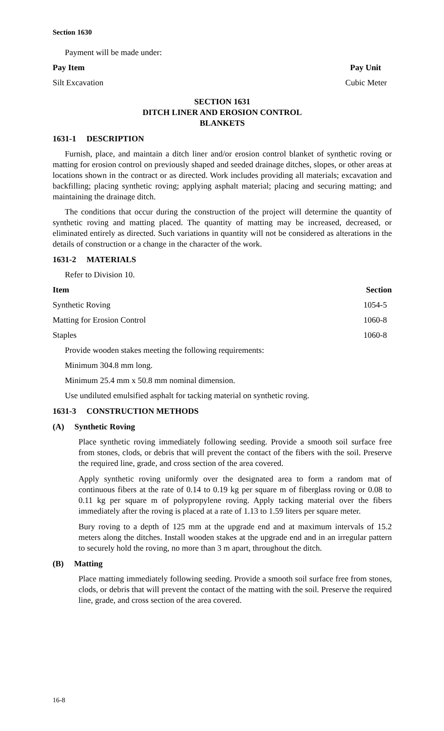Section 1630
Payment will be made under:
| Pay Item | Pay Unit |
| --- | --- |
| Silt Excavation | Cubic Meter |
SECTION 1631
DITCH LINER AND EROSION CONTROL
BLANKETS
1631-1 DESCRIPTION
Furnish, place, and maintain a ditch liner and/or erosion control blanket of synthetic roving or matting for erosion control on previously shaped and seeded drainage ditches, slopes, or other areas at locations shown in the contract or as directed. Work includes providing all materials; excavation and backfilling; placing synthetic roving; applying asphalt material; placing and securing matting; and maintaining the drainage ditch.
The conditions that occur during the construction of the project will determine the quantity of synthetic roving and matting placed. The quantity of matting may be increased, decreased, or eliminated entirely as directed. Such variations in quantity will not be considered as alterations in the details of construction or a change in the character of the work.
1631-2 MATERIALS
Refer to Division 10.
| Item | Section |
| --- | --- |
| Synthetic Roving | 1054-5 |
| Matting for Erosion Control | 1060-8 |
| Staples | 1060-8 |
Provide wooden stakes meeting the following requirements:
Minimum 304.8 mm long.
Minimum 25.4 mm x 50.8 mm nominal dimension.
Use undiluted emulsified asphalt for tacking material on synthetic roving.
1631-3 CONSTRUCTION METHODS
(A) Synthetic Roving
Place synthetic roving immediately following seeding. Provide a smooth soil surface free from stones, clods, or debris that will prevent the contact of the fibers with the soil. Preserve the required line, grade, and cross section of the area covered.
Apply synthetic roving uniformly over the designated area to form a random mat of continuous fibers at the rate of 0.14 to 0.19 kg per square m of fiberglass roving or 0.08 to 0.11 kg per square m of polypropylene roving. Apply tacking material over the fibers immediately after the roving is placed at a rate of 1.13 to 1.59 liters per square meter.
Bury roving to a depth of 125 mm at the upgrade end and at maximum intervals of 15.2 meters along the ditches. Install wooden stakes at the upgrade end and in an irregular pattern to securely hold the roving, no more than 3 m apart, throughout the ditch.
(B) Matting
Place matting immediately following seeding. Provide a smooth soil surface free from stones, clods, or debris that will prevent the contact of the matting with the soil. Preserve the required line, grade, and cross section of the area covered.
16-8